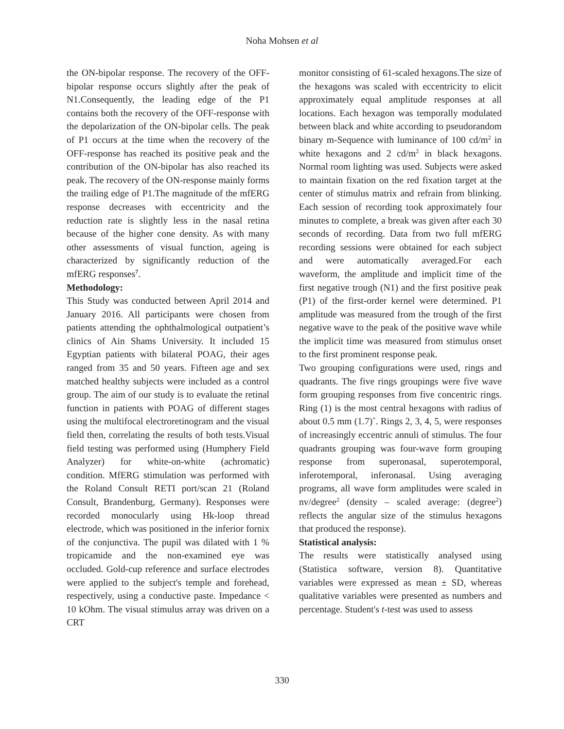Noha Mohsen et al
the ON-bipolar response. The recovery of the OFF-bipolar response occurs slightly after the peak of N1.Consequently, the leading edge of the P1 contains both the recovery of the OFF-response with the depolarization of the ON-bipolar cells. The peak of P1 occurs at the time when the recovery of the OFF-response has reached its positive peak and the contribution of the ON-bipolar has also reached its peak. The recovery of the ON-response mainly forms the trailing edge of P1.The magnitude of the mfERG response decreases with eccentricity and the reduction rate is slightly less in the nasal retina because of the higher cone density. As with many other assessments of visual function, ageing is characterized by significantly reduction of the mfERG responses<sup>7</sup>.
Methodology:
This Study was conducted between April 2014 and January 2016. All participants were chosen from patients attending the ophthalmological outpatient’s clinics of Ain Shams University. It included 15 Egyptian patients with bilateral POAG, their ages ranged from 35 and 50 years. Fifteen age and sex matched healthy subjects were included as a control group. The aim of our study is to evaluate the retinal function in patients with POAG of different stages using the multifocal electroretinogram and the visual field then, correlating the results of both tests.Visual field testing was performed using (Humphery Field Analyzer) for white-on-white (achromatic) condition. MfERG stimulation was performed with the Roland Consult RETI port/scan 21 (Roland Consult, Brandenburg, Germany). Responses were recorded monocularly using Hk-loop thread electrode, which was positioned in the inferior fornix of the conjunctiva. The pupil was dilated with 1 % tropicamide and the non-examined eye was occluded. Gold-cup reference and surface electrodes were applied to the subject's temple and forehead, respectively, using a conductive paste. Impedance < 10 kOhm. The visual stimulus array was driven on a CRT
monitor consisting of 61-scaled hexagons.The size of the hexagons was scaled with eccentricity to elicit approximately equal amplitude responses at all locations. Each hexagon was temporally modulated between black and white according to pseudorandom binary m-Sequence with luminance of 100 cd/m<sup>2</sup> in white hexagons and 2 cd/m<sup>2</sup> in black hexagons. Normal room lighting was used. Subjects were asked to maintain fixation on the red fixation target at the center of stimulus matrix and refrain from blinking. Each session of recording took approximately four minutes to complete, a break was given after each 30 seconds of recording. Data from two full mfERG recording sessions were obtained for each subject and were automatically averaged.For each waveform, the amplitude and implicit time of the first negative trough (N1) and the first positive peak (P1) of the first-order kernel were determined. P1 amplitude was measured from the trough of the first negative wave to the peak of the positive wave while the implicit time was measured from stimulus onset to the first prominent response peak.
Two grouping configurations were used, rings and quadrants. The five rings groupings were five wave form grouping responses from five concentric rings. Ring (1) is the most central hexagons with radius of about 0.5 mm (1.7)˚. Rings 2, 3, 4, 5, were responses of increasingly eccentric annuli of stimulus. The four quadrants grouping was four-wave form grouping response from superonasal, superotemporal, inferotemporal, inferonasal. Using averaging programs, all wave form amplitudes were scaled in nv/degree<sup>2</sup> (density – scaled average: (degree<sup>2</sup>) reflects the angular size of the stimulus hexagons that produced the response).
Statistical analysis:
The results were statistically analysed using (Statistica software, version 8). Quantitative variables were expressed as mean ± SD, whereas qualitative variables were presented as numbers and percentage. Student's t-test was used to assess
330